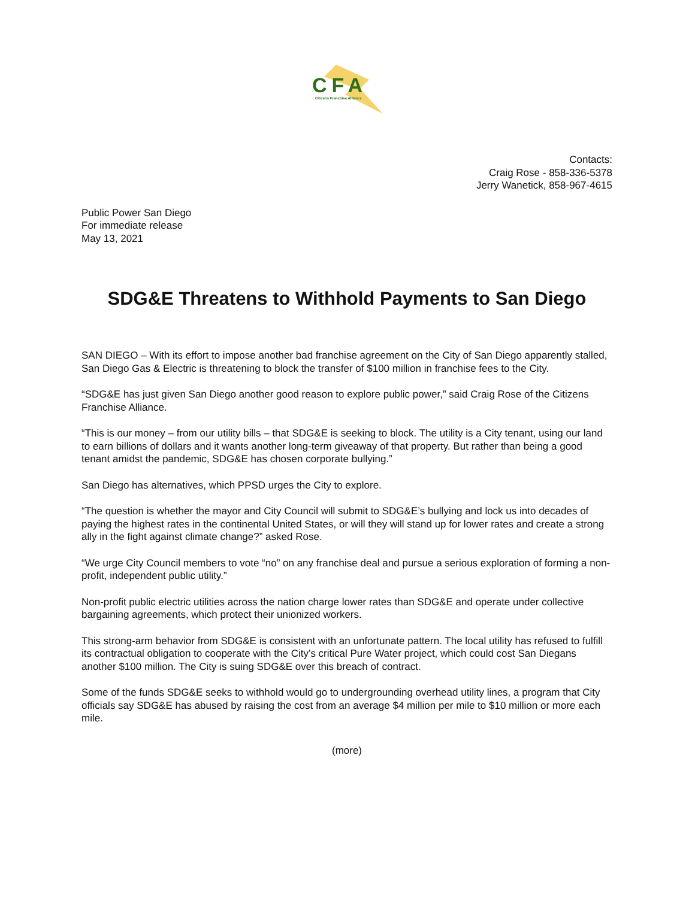CFA
Citizens Franchise Alliance
Contacts:
Craig Rose - 858-336-5378
Jerry Wanetick, 858-967-4615
Public Power San Diego
For immediate release
May 13, 2021
SDG&E Threatens to Withhold Payments to San Diego
SAN DIEGO – With its effort to impose another bad franchise agreement on the City of San Diego apparently stalled, San Diego Gas & Electric is threatening to block the transfer of $100 million in franchise fees to the City.
“SDG&E has just given San Diego another good reason to explore public power,” said Craig Rose of the Citizens Franchise Alliance.
“This is our money – from our utility bills – that SDG&E is seeking to block. The utility is a City tenant, using our land to earn billions of dollars and it wants another long-term giveaway of that property. But rather than being a good tenant amidst the pandemic, SDG&E has chosen corporate bullying.”
San Diego has alternatives, which PPSD urges the City to explore.
“The question is whether the mayor and City Council will submit to SDG&E’s bullying and lock us into decades of paying the highest rates in the continental United States, or will they will stand up for lower rates and create a strong ally in the fight against climate change?” asked Rose.
“We urge City Council members to vote “no” on any franchise deal and pursue a serious exploration of forming a non-profit, independent public utility.”
Non-profit public electric utilities across the nation charge lower rates than SDG&E and operate under collective bargaining agreements, which protect their unionized workers.
This strong-arm behavior from SDG&E is consistent with an unfortunate pattern. The local utility has refused to fulfill its contractual obligation to cooperate with the City’s critical Pure Water project, which could cost San Diegans another $100 million. The City is suing SDG&E over this breach of contract.
Some of the funds SDG&E seeks to withhold would go to undergrounding overhead utility lines, a program that City officials say SDG&E has abused by raising the cost from an average $4 million per mile to $10 million or more each mile.
(more)